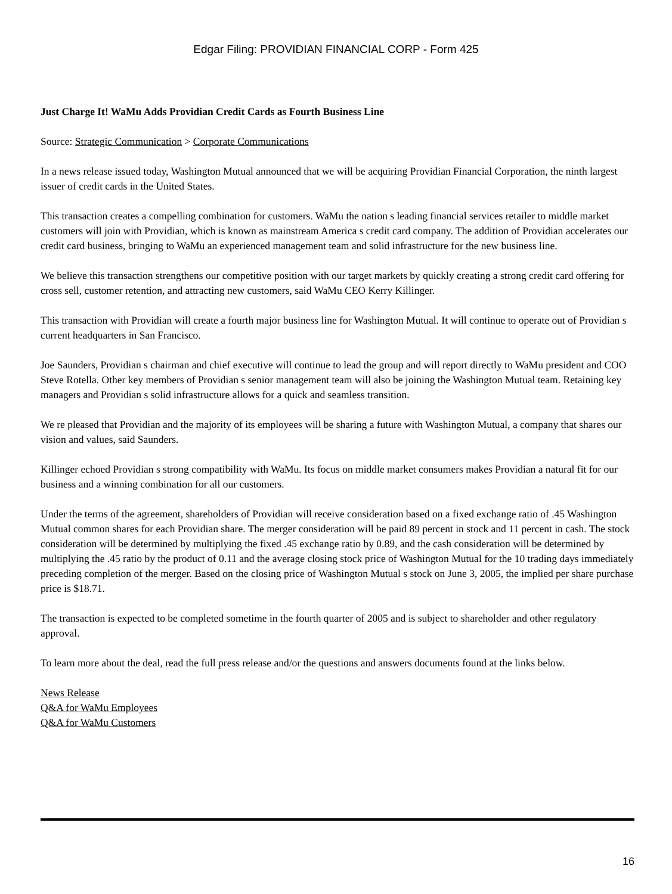Edgar Filing: PROVIDIAN FINANCIAL CORP - Form 425
Just Charge It! WaMu Adds Providian Credit Cards as Fourth Business Line
Source: Strategic Communication > Corporate Communications
In a news release issued today, Washington Mutual announced that we will be acquiring Providian Financial Corporation, the ninth largest issuer of credit cards in the United States.
This transaction creates a compelling combination for customers. WaMu the nation s leading financial services retailer to middle market customers will join with Providian, which is known as mainstream America s credit card company. The addition of Providian accelerates our credit card business, bringing to WaMu an experienced management team and solid infrastructure for the new business line.
We believe this transaction strengthens our competitive position with our target markets by quickly creating a strong credit card offering for cross sell, customer retention, and attracting new customers, said WaMu CEO Kerry Killinger.
This transaction with Providian will create a fourth major business line for Washington Mutual. It will continue to operate out of Providian s current headquarters in San Francisco.
Joe Saunders, Providian s chairman and chief executive will continue to lead the group and will report directly to WaMu president and COO Steve Rotella. Other key members of Providian s senior management team will also be joining the Washington Mutual team. Retaining key managers and Providian s solid infrastructure allows for a quick and seamless transition.
We re pleased that Providian and the majority of its employees will be sharing a future with Washington Mutual, a company that shares our vision and values, said Saunders.
Killinger echoed Providian s strong compatibility with WaMu. Its focus on middle market consumers makes Providian a natural fit for our business and a winning combination for all our customers.
Under the terms of the agreement, shareholders of Providian will receive consideration based on a fixed exchange ratio of .45 Washington Mutual common shares for each Providian share. The merger consideration will be paid 89 percent in stock and 11 percent in cash. The stock consideration will be determined by multiplying the fixed .45 exchange ratio by 0.89, and the cash consideration will be determined by multiplying the .45 ratio by the product of 0.11 and the average closing stock price of Washington Mutual for the 10 trading days immediately preceding completion of the merger. Based on the closing price of Washington Mutual s stock on June 3, 2005, the implied per share purchase price is $18.71.
The transaction is expected to be completed sometime in the fourth quarter of 2005 and is subject to shareholder and other regulatory approval.
To learn more about the deal, read the full press release and/or the questions and answers documents found at the links below.
News Release
Q&A for WaMu Employees
Q&A for WaMu Customers
16